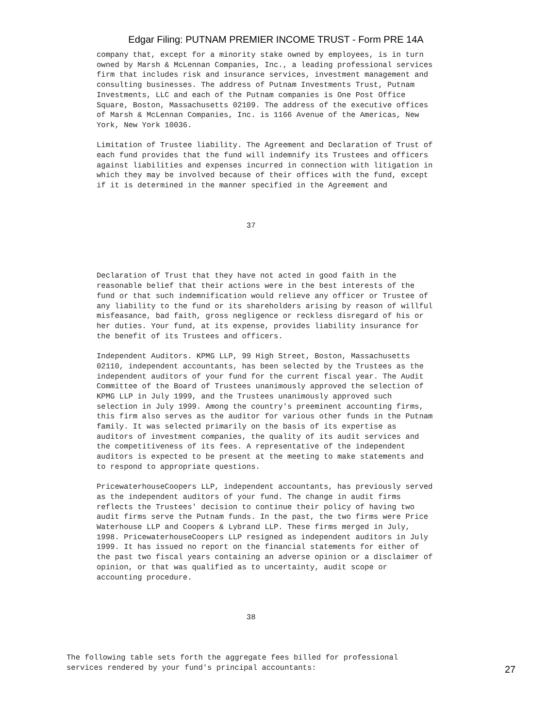Edgar Filing: PUTNAM PREMIER INCOME TRUST - Form PRE 14A
company that, except for a minority stake owned by employees, is in turn
owned by Marsh & McLennan Companies, Inc., a leading professional services
firm that includes risk and insurance services, investment management and
consulting businesses. The address of Putnam Investments Trust, Putnam
Investments, LLC and each of the Putnam companies is One Post Office
Square, Boston, Massachusetts 02109. The address of the executive offices
of Marsh & McLennan Companies, Inc. is 1166 Avenue of the Americas, New
York, New York 10036.

Limitation of Trustee liability. The Agreement and Declaration of Trust of
each fund provides that the fund will indemnify its Trustees and officers
against liabilities and expenses incurred in connection with litigation in
which they may be involved because of their offices with the fund, except
if it is determined in the manner specified in the Agreement and



                                 37




Declaration of Trust that they have not acted in good faith in the
reasonable belief that their actions were in the best interests of the
fund or that such indemnification would relieve any officer or Trustee of
any liability to the fund or its shareholders arising by reason of willful
misfeasance, bad faith, gross negligence or reckless disregard of his or
her duties. Your fund, at its expense, provides liability insurance for
the benefit of its Trustees and officers.

Independent Auditors. KPMG LLP, 99 High Street, Boston, Massachusetts
02110, independent accountants, has been selected by the Trustees as the
independent auditors of your fund for the current fiscal year. The Audit
Committee of the Board of Trustees unanimously approved the selection of
KPMG LLP in July 1999, and the Trustees unanimously approved such
selection in July 1999. Among the country's preeminent accounting firms,
this firm also serves as the auditor for various other funds in the Putnam
family. It was selected primarily on the basis of its expertise as
auditors of investment companies, the quality of its audit services and
the competitiveness of its fees. A representative of the independent
auditors is expected to be present at the meeting to make statements and
to respond to appropriate questions.

PricewaterhouseCoopers LLP, independent accountants, has previously served
as the independent auditors of your fund. The change in audit firms
reflects the Trustees' decision to continue their policy of having two
audit firms serve the Putnam funds. In the past, the two firms were Price
Waterhouse LLP and Coopers & Lybrand LLP. These firms merged in July,
1998. PricewaterhouseCoopers LLP resigned as independent auditors in July
1999. It has issued no report on the financial statements for either of
the past two fiscal years containing an adverse opinion or a disclaimer of
opinion, or that was qualified as to uncertainty, audit scope or
accounting procedure.



                                 38
The following table sets forth the aggregate fees billed for professional
services rendered by your fund's principal accountants:
27